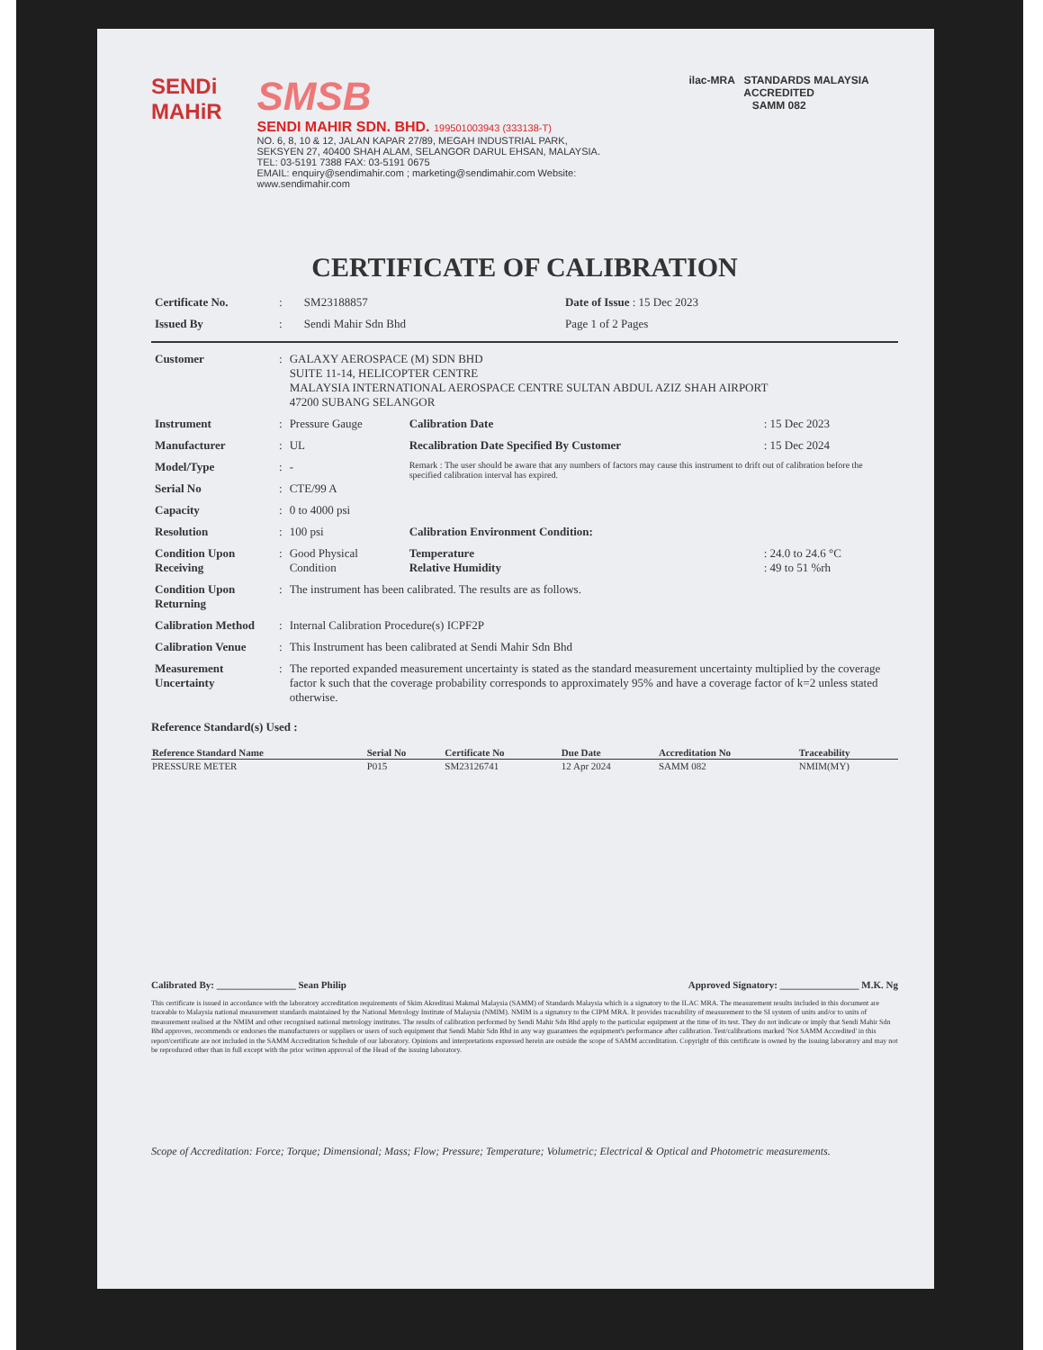SENDi MAHiR
SMSB
SENDI MAHIR SDN. BHD. 199501003943 (333138-T)
NO. 6, 8, 10 & 12, JALAN KAPAR 27/89, MEGAH INDUSTRIAL PARK,
SEKSYEN 27, 40400 SHAH ALAM, SELANGOR DARUL EHSAN, MALAYSIA.
TEL: 03-5191 7388 FAX: 03-5191 0675
EMAIL: enquiry@sendimahir.com ; marketing@sendimahir.com Website: www.sendimahir.com
ilac-MRA STANDARDS MALAYSIA ACCREDITED
SAMM 082
CERTIFICATE OF CALIBRATION
| Certificate No. | : | SM23188857 | Date of Issue : 15 Dec 2023 |
| Issued By | : | Sendi Mahir Sdn Bhd | Page 1 of 2 Pages |
| Customer | : | GALAXY AEROSPACE (M) SDN BHD SUITE 11-14, HELICOPTER CENTRE MALAYSIA INTERNATIONAL AEROSPACE CENTRE SULTAN ABDUL AZIZ SHAH AIRPORT 47200 SUBANG SELANGOR | | |
| Instrument | : | Pressure Gauge | Calibration Date | : 15 Dec 2023 |
| Manufacturer | : | UL | Recalibration Date Specified By Customer | : 15 Dec 2024 |
| Model/Type | : | - | Remark : The user should be aware that any numbers of factors may cause this instrument to drift out of calibration before the specified calibration interval has expired. | |
| Serial No | : | CTE/99 A | | |
| Capacity | : | 0 to 4000 psi | | |
| Resolution | : | 100 psi | Calibration Environment Condition: | |
| Condition Upon Receiving | : | Good Physical Condition | Temperature Relative Humidity | : 24.0 to 24.6 °C : 49 to 51 %rh |
| Condition Upon Returning | : | The instrument has been calibrated. The results are as follows. | | |
| Calibration Method | : | Internal Calibration Procedure(s) ICPF2P | | |
| Calibration Venue | : | This Instrument has been calibrated at Sendi Mahir Sdn Bhd | | |
| Measurement Uncertainty | : | The reported expanded measurement uncertainty is stated as the standard measurement uncertainty multiplied by the coverage factor k such that the coverage probability corresponds to approximately 95% and have a coverage factor of k=2 unless stated otherwise. | | |
Reference Standard(s) Used :
| Reference Standard Name | Serial No | Certificate No | Due Date | Accreditation No | Traceability |
| --- | --- | --- | --- | --- | --- |
| PRESSURE METER | P015 | SM23126741 | 12 Apr 2024 | SAMM 082 | NMIM(MY) |
Calibrated By: ________________ Sean Philip
Approved Signatory: ________________ M.K. Ng
This certificate is issued in accordance with the laboratory accreditation requirements of Skim Akreditasi Makmal Malaysia (SAMM) of Standards Malaysia which is a signatory to the ILAC MRA. The measurement results included in this document are traceable to Malaysia national measurement standards maintained by the National Metrology Institute of Malaysia (NMIM). NMIM is a signatory to the CIPM MRA. It provides traceability of measurement to the SI system of units and/or to units of measurement realised at the NMIM and other recognised national metrology institutes. The results of calibration performed by Sendi Mahir Sdn Bhd apply to the particular equipment at the time of its test. They do not indicate or imply that Sendi Mahir Sdn Bhd approves, recommends or endorses the manufacturers or suppliers or users of such equipment that Sendi Mahir Sdn Bhd in any way guarantees the equipment's performance after calibration. Test/calibrations marked 'Not SAMM Accredited' in this report/certificate are not included in the SAMM Accreditation Schedule of our laboratory. Opinions and interpretations expressed herein are outside the scope of SAMM accreditation. Copyright of this certificate is owned by the issuing laboratory and may not be reproduced other than in full except with the prior written approval of the Head of the issuing laboratory.
Scope of Accreditation: Force; Torque; Dimensional; Mass; Flow; Pressure; Temperature; Volumetric; Electrical & Optical and Photometric measurements.